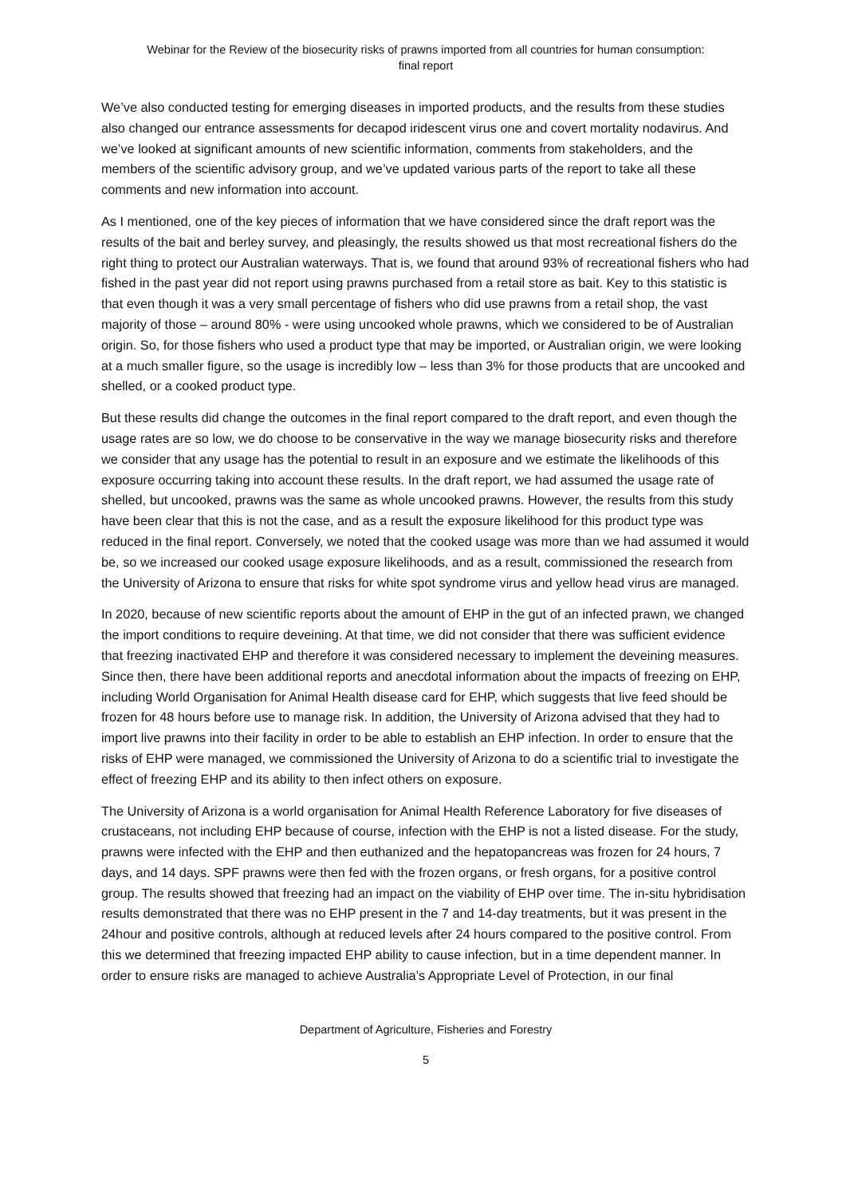Webinar for the Review of the biosecurity risks of prawns imported from all countries for human consumption:
final report
We’ve also conducted testing for emerging diseases in imported products, and the results from these studies also changed our entrance assessments for decapod iridescent virus one and covert mortality nodavirus. And we’ve looked at significant amounts of new scientific information, comments from stakeholders, and the members of the scientific advisory group, and we’ve updated various parts of the report to take all these comments and new information into account.
As I mentioned, one of the key pieces of information that we have considered since the draft report was the results of the bait and berley survey, and pleasingly, the results showed us that most recreational fishers do the right thing to protect our Australian waterways. That is, we found that around 93% of recreational fishers who had fished in the past year did not report using prawns purchased from a retail store as bait. Key to this statistic is that even though it was a very small percentage of fishers who did use prawns from a retail shop, the vast majority of those – around 80% - were using uncooked whole prawns, which we considered to be of Australian origin. So, for those fishers who used a product type that may be imported, or Australian origin, we were looking at a much smaller figure, so the usage is incredibly low – less than 3% for those products that are uncooked and shelled, or a cooked product type.
But these results did change the outcomes in the final report compared to the draft report, and even though the usage rates are so low, we do choose to be conservative in the way we manage biosecurity risks and therefore we consider that any usage has the potential to result in an exposure and we estimate the likelihoods of this exposure occurring taking into account these results. In the draft report, we had assumed the usage rate of shelled, but uncooked, prawns was the same as whole uncooked prawns. However, the results from this study have been clear that this is not the case, and as a result the exposure likelihood for this product type was reduced in the final report. Conversely, we noted that the cooked usage was more than we had assumed it would be, so we increased our cooked usage exposure likelihoods, and as a result, commissioned the research from the University of Arizona to ensure that risks for white spot syndrome virus and yellow head virus are managed.
In 2020, because of new scientific reports about the amount of EHP in the gut of an infected prawn, we changed the import conditions to require deveining. At that time, we did not consider that there was sufficient evidence that freezing inactivated EHP and therefore it was considered necessary to implement the deveining measures. Since then, there have been additional reports and anecdotal information about the impacts of freezing on EHP, including World Organisation for Animal Health disease card for EHP, which suggests that live feed should be frozen for 48 hours before use to manage risk. In addition, the University of Arizona advised that they had to import live prawns into their facility in order to be able to establish an EHP infection. In order to ensure that the risks of EHP were managed, we commissioned the University of Arizona to do a scientific trial to investigate the effect of freezing EHP and its ability to then infect others on exposure.
The University of Arizona is a world organisation for Animal Health Reference Laboratory for five diseases of crustaceans, not including EHP because of course, infection with the EHP is not a listed disease. For the study, prawns were infected with the EHP and then euthanized and the hepatopancreas was frozen for 24 hours, 7 days, and 14 days. SPF prawns were then fed with the frozen organs, or fresh organs, for a positive control group. The results showed that freezing had an impact on the viability of EHP over time. The in-situ hybridisation results demonstrated that there was no EHP present in the 7 and 14-day treatments, but it was present in the 24hour and positive controls, although at reduced levels after 24 hours compared to the positive control. From this we determined that freezing impacted EHP ability to cause infection, but in a time dependent manner. In order to ensure risks are managed to achieve Australia’s Appropriate Level of Protection, in our final
Department of Agriculture, Fisheries and Forestry
5